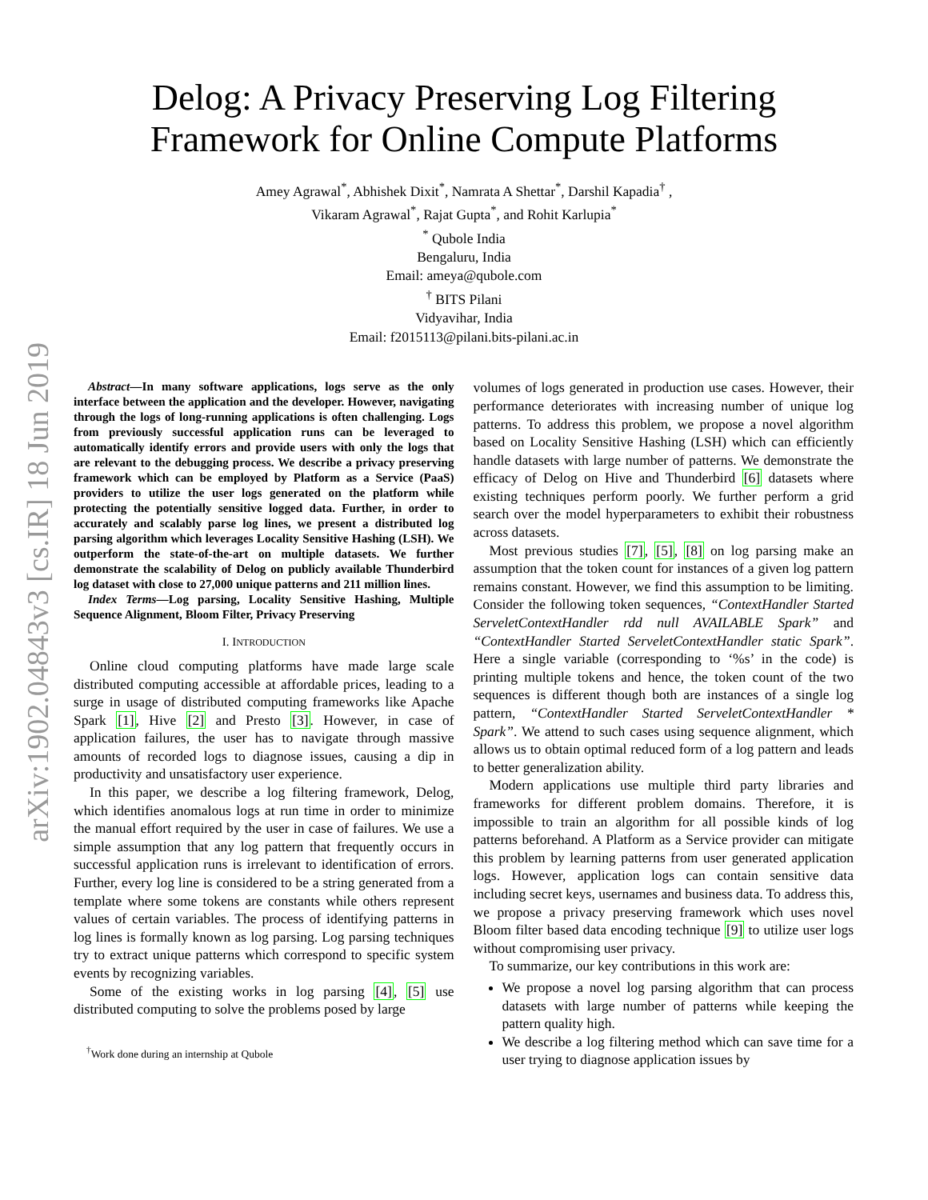arXiv:1902.04843v3 [cs.IR] 18 Jun 2019
Delog: A Privacy Preserving Log Filtering
Framework for Online Compute Platforms
Amey Agrawal<sup>*</sup>, Abhishek Dixit<sup>*</sup>, Namrata A Shettar<sup>*</sup>, Darshil Kapadia<sup>†</sup> ,
Vikaram Agrawal<sup>*</sup>, Rajat Gupta<sup>*</sup>, and Rohit Karlupia<sup>*</sup>
<sup>*</sup> Qubole India
Bengaluru, India
Email: ameya@qubole.com
<sup>†</sup> BITS Pilani
Vidyavihar, India
Email: f2015113@pilani.bits-pilani.ac.in
Abstract—In many software applications, logs serve as the only interface between the application and the developer. However, navigating through the logs of long-running applications is often challenging. Logs from previously successful application runs can be leveraged to automatically identify errors and provide users with only the logs that are relevant to the debugging process. We describe a privacy preserving framework which can be employed by Platform as a Service (PaaS) providers to utilize the user logs generated on the platform while protecting the potentially sensitive logged data. Further, in order to accurately and scalably parse log lines, we present a distributed log parsing algorithm which leverages Locality Sensitive Hashing (LSH). We outperform the state-of-the-art on multiple datasets. We further demonstrate the scalability of Delog on publicly available Thunderbird log dataset with close to 27,000 unique patterns and 211 million lines.
Index Terms—Log parsing, Locality Sensitive Hashing, Multiple Sequence Alignment, Bloom Filter, Privacy Preserving
I. INTRODUCTION
Online cloud computing platforms have made large scale distributed computing accessible at affordable prices, leading to a surge in usage of distributed computing frameworks like Apache Spark [1], Hive [2] and Presto [3]. However, in case of application failures, the user has to navigate through massive amounts of recorded logs to diagnose issues, causing a dip in productivity and unsatisfactory user experience.
In this paper, we describe a log filtering framework, Delog, which identifies anomalous logs at run time in order to minimize the manual effort required by the user in case of failures. We use a simple assumption that any log pattern that frequently occurs in successful application runs is irrelevant to identification of errors. Further, every log line is considered to be a string generated from a template where some tokens are constants while others represent values of certain variables. The process of identifying patterns in log lines is formally known as log parsing. Log parsing techniques try to extract unique patterns which correspond to specific system events by recognizing variables.
Some of the existing works in log parsing [4], [5] use distributed computing to solve the problems posed by large
<sup>†</sup> Work done during an internship at Qubole
volumes of logs generated in production use cases. However, their performance deteriorates with increasing number of unique log patterns. To address this problem, we propose a novel algorithm based on Locality Sensitive Hashing (LSH) which can efficiently handle datasets with large number of patterns. We demonstrate the efficacy of Delog on Hive and Thunderbird [6] datasets where existing techniques perform poorly. We further perform a grid search over the model hyperparameters to exhibit their robustness across datasets.
Most previous studies [7], [5], [8] on log parsing make an assumption that the token count for instances of a given log pattern remains constant. However, we find this assumption to be limiting. Consider the following token sequences, “ContextHandler Started ServeletContextHandler rdd null AVAILABLE Spark” and “ContextHandler Started ServeletContextHandler static Spark”. Here a single variable (corresponding to ‘%s’ in the code) is printing multiple tokens and hence, the token count of the two sequences is different though both are instances of a single log pattern, “ContextHandler Started ServeletContextHandler * Spark”. We attend to such cases using sequence alignment, which allows us to obtain optimal reduced form of a log pattern and leads to better generalization ability.
Modern applications use multiple third party libraries and frameworks for different problem domains. Therefore, it is impossible to train an algorithm for all possible kinds of log patterns beforehand. A Platform as a Service provider can mitigate this problem by learning patterns from user generated application logs. However, application logs can contain sensitive data including secret keys, usernames and business data. To address this, we propose a privacy preserving framework which uses novel Bloom filter based data encoding technique [9] to utilize user logs without compromising user privacy.
To summarize, our key contributions in this work are:
We propose a novel log parsing algorithm that can process datasets with large number of patterns while keeping the pattern quality high.
We describe a log filtering method which can save time for a user trying to diagnose application issues by